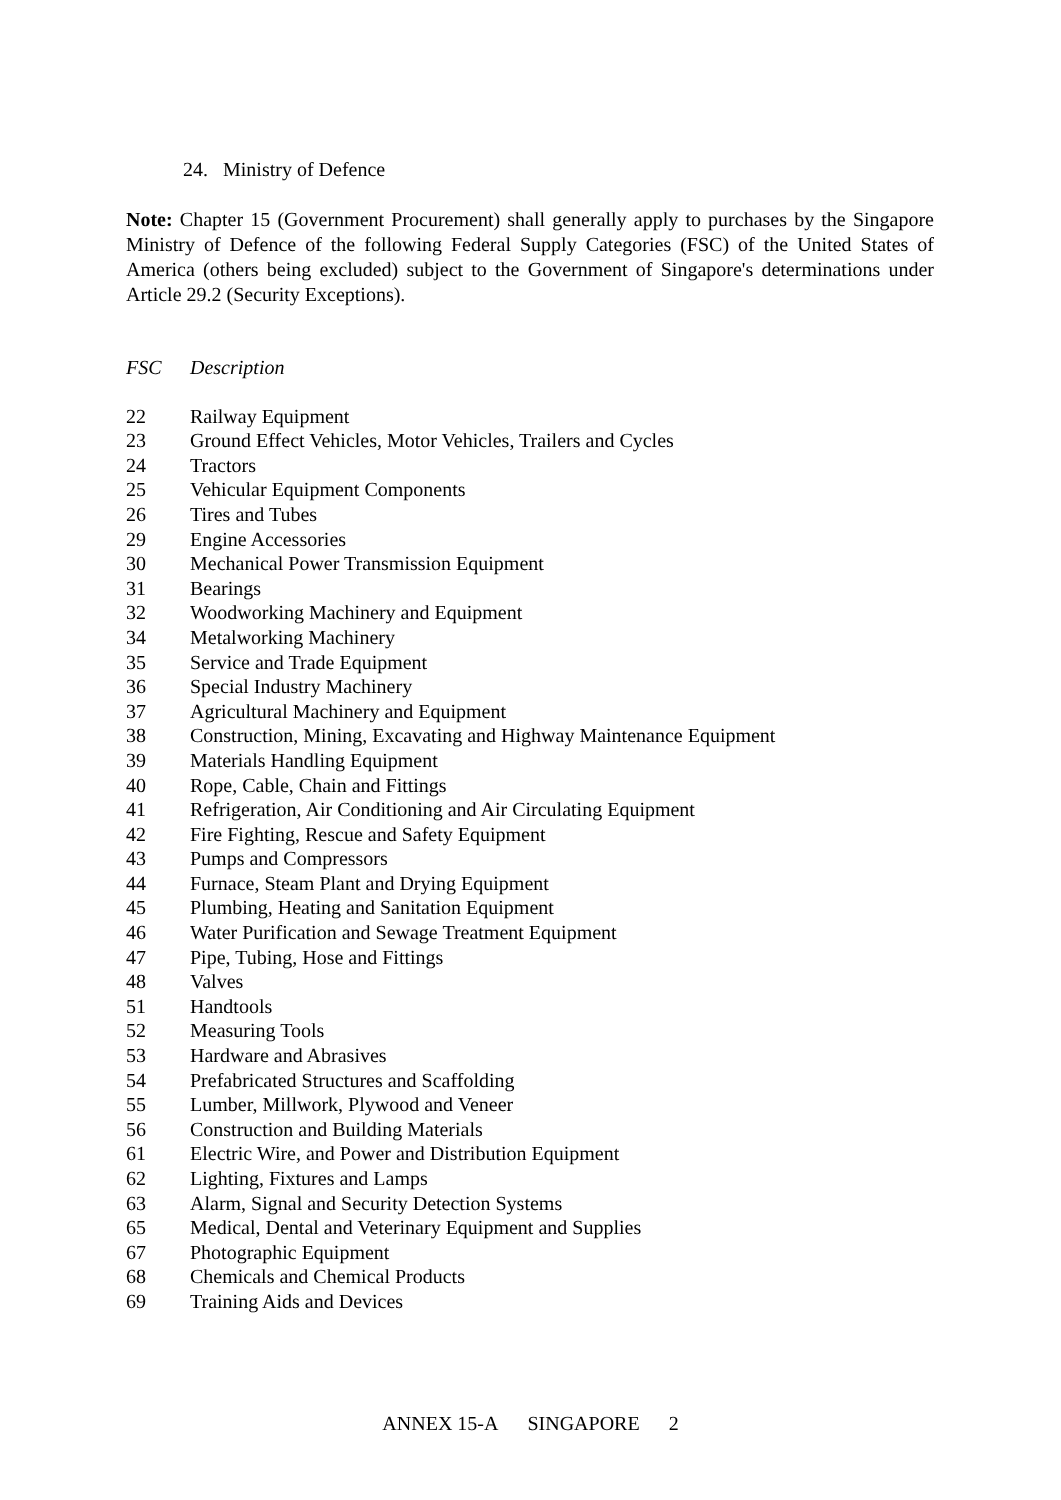24. Ministry of Defence
Note: Chapter 15 (Government Procurement) shall generally apply to purchases by the Singapore Ministry of Defence of the following Federal Supply Categories (FSC) of the United States of America (others being excluded) subject to the Government of Singapore's determinations under Article 29.2 (Security Exceptions).
| FSC | Description |
| --- | --- |
| 22 | Railway Equipment |
| 23 | Ground Effect Vehicles, Motor Vehicles, Trailers and Cycles |
| 24 | Tractors |
| 25 | Vehicular Equipment Components |
| 26 | Tires and Tubes |
| 29 | Engine Accessories |
| 30 | Mechanical Power Transmission Equipment |
| 31 | Bearings |
| 32 | Woodworking Machinery and Equipment |
| 34 | Metalworking Machinery |
| 35 | Service and Trade Equipment |
| 36 | Special Industry Machinery |
| 37 | Agricultural Machinery and Equipment |
| 38 | Construction, Mining, Excavating and Highway Maintenance Equipment |
| 39 | Materials Handling Equipment |
| 40 | Rope, Cable, Chain and Fittings |
| 41 | Refrigeration, Air Conditioning and Air Circulating Equipment |
| 42 | Fire Fighting, Rescue and Safety Equipment |
| 43 | Pumps and Compressors |
| 44 | Furnace, Steam Plant and Drying Equipment |
| 45 | Plumbing, Heating and Sanitation Equipment |
| 46 | Water Purification and Sewage Treatment Equipment |
| 47 | Pipe, Tubing, Hose and Fittings |
| 48 | Valves |
| 51 | Handtools |
| 52 | Measuring Tools |
| 53 | Hardware and Abrasives |
| 54 | Prefabricated Structures and Scaffolding |
| 55 | Lumber, Millwork, Plywood and Veneer |
| 56 | Construction and Building Materials |
| 61 | Electric Wire, and Power and Distribution Equipment |
| 62 | Lighting, Fixtures and Lamps |
| 63 | Alarm, Signal and Security Detection Systems |
| 65 | Medical, Dental and Veterinary Equipment and Supplies |
| 67 | Photographic Equipment |
| 68 | Chemicals and Chemical Products |
| 69 | Training Aids and Devices |
ANNEX 15-A SINGAPORE 2